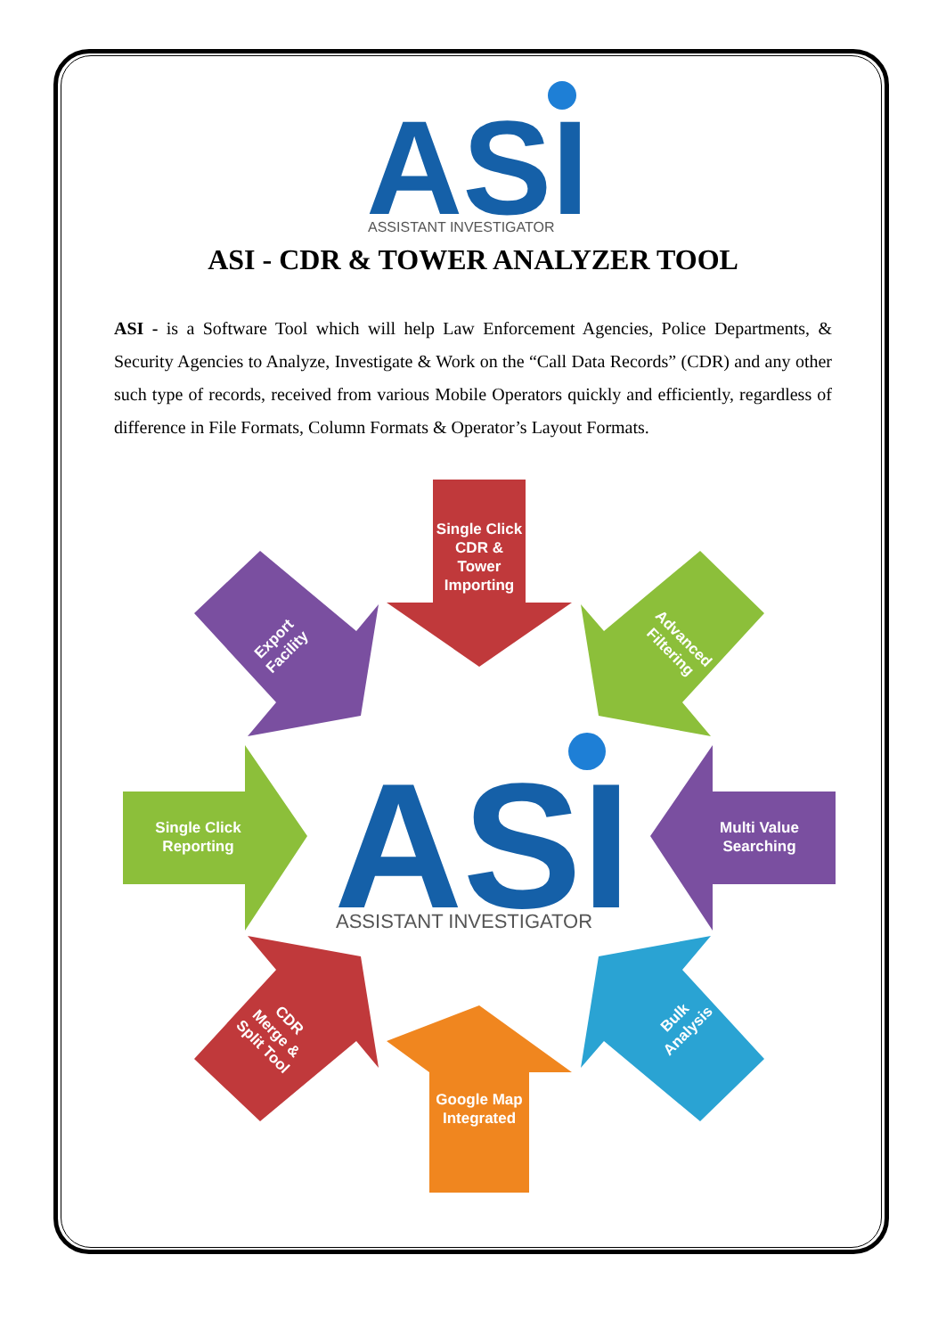ASI
ASSISTANT INVESTIGATOR
ASI - CDR & TOWER ANALYZER TOOL
ASI - is a Software Tool which will help Law Enforcement Agencies, Police Departments, & Security Agencies to Analyze, Investigate & Work on the “Call Data Records” (CDR) and any other such type of records, received from various Mobile Operators quickly and efficiently, regardless of difference in File Formats, Column Formats & Operator’s Layout Formats.
ASI
ASSISTANT INVESTIGATOR
Single Click CDR & Tower Importing
Google Map Integrated
Single Click Reporting
Multi Value Searching
Export Facility
Advanced Filtering
CDR Merge & Split Tool
Bulk Analysis